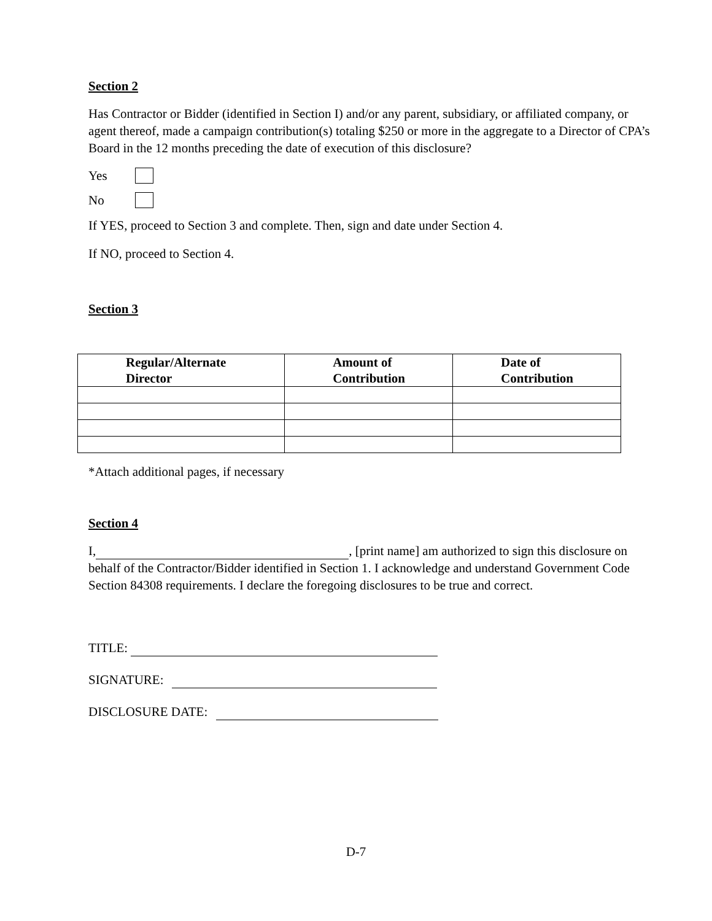Section 2
Has Contractor or Bidder (identified in Section I) and/or any parent, subsidiary, or affiliated company, or agent thereof, made a campaign contribution(s) totaling $250 or more in the aggregate to a Director of CPA’s Board in the 12 months preceding the date of execution of this disclosure?
Yes
No
If YES, proceed to Section 3 and complete. Then, sign and date under Section 4.
If NO, proceed to Section 4.
Section 3
| Regular/Alternate Director | Amount of Contribution | Date of Contribution |
| --- | --- | --- |
*Attach additional pages, if necessary
Section 4
I, , [print name] am authorized to sign this disclosure on behalf of the Contractor/Bidder identified in Section 1. I acknowledge and understand Government Code Section 84308 requirements. I declare the foregoing disclosures to be true and correct.
TITLE:
SIGNATURE:
DISCLOSURE DATE:
D-7